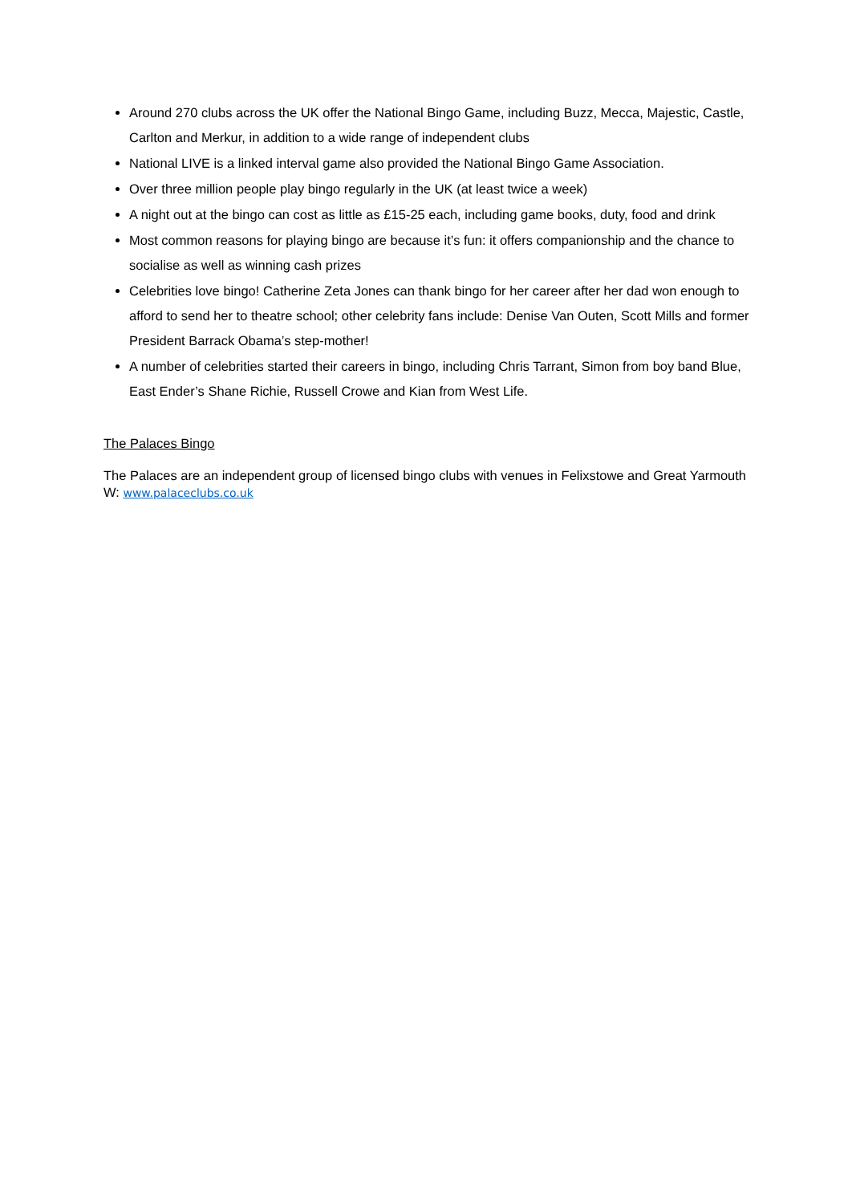Around 270 clubs across the UK offer the National Bingo Game, including Buzz, Mecca, Majestic, Castle, Carlton and Merkur, in addition to a wide range of independent clubs
National LIVE is a linked interval game also provided the National Bingo Game Association.
Over three million people play bingo regularly in the UK (at least twice a week)
A night out at the bingo can cost as little as £15-25 each, including game books, duty, food and drink
Most common reasons for playing bingo are because it’s fun: it offers companionship and the chance to socialise as well as winning cash prizes
Celebrities love bingo! Catherine Zeta Jones can thank bingo for her career after her dad won enough to afford to send her to theatre school; other celebrity fans include: Denise Van Outen, Scott Mills and former President Barrack Obama’s step-mother!
A number of celebrities started their careers in bingo, including Chris Tarrant, Simon from boy band Blue, East Ender’s Shane Richie, Russell Crowe and Kian from West Life.
The Palaces Bingo
The Palaces are an independent group of licensed bingo clubs with venues in Felixstowe and Great Yarmouth
W: www.palaceclubs.co.uk